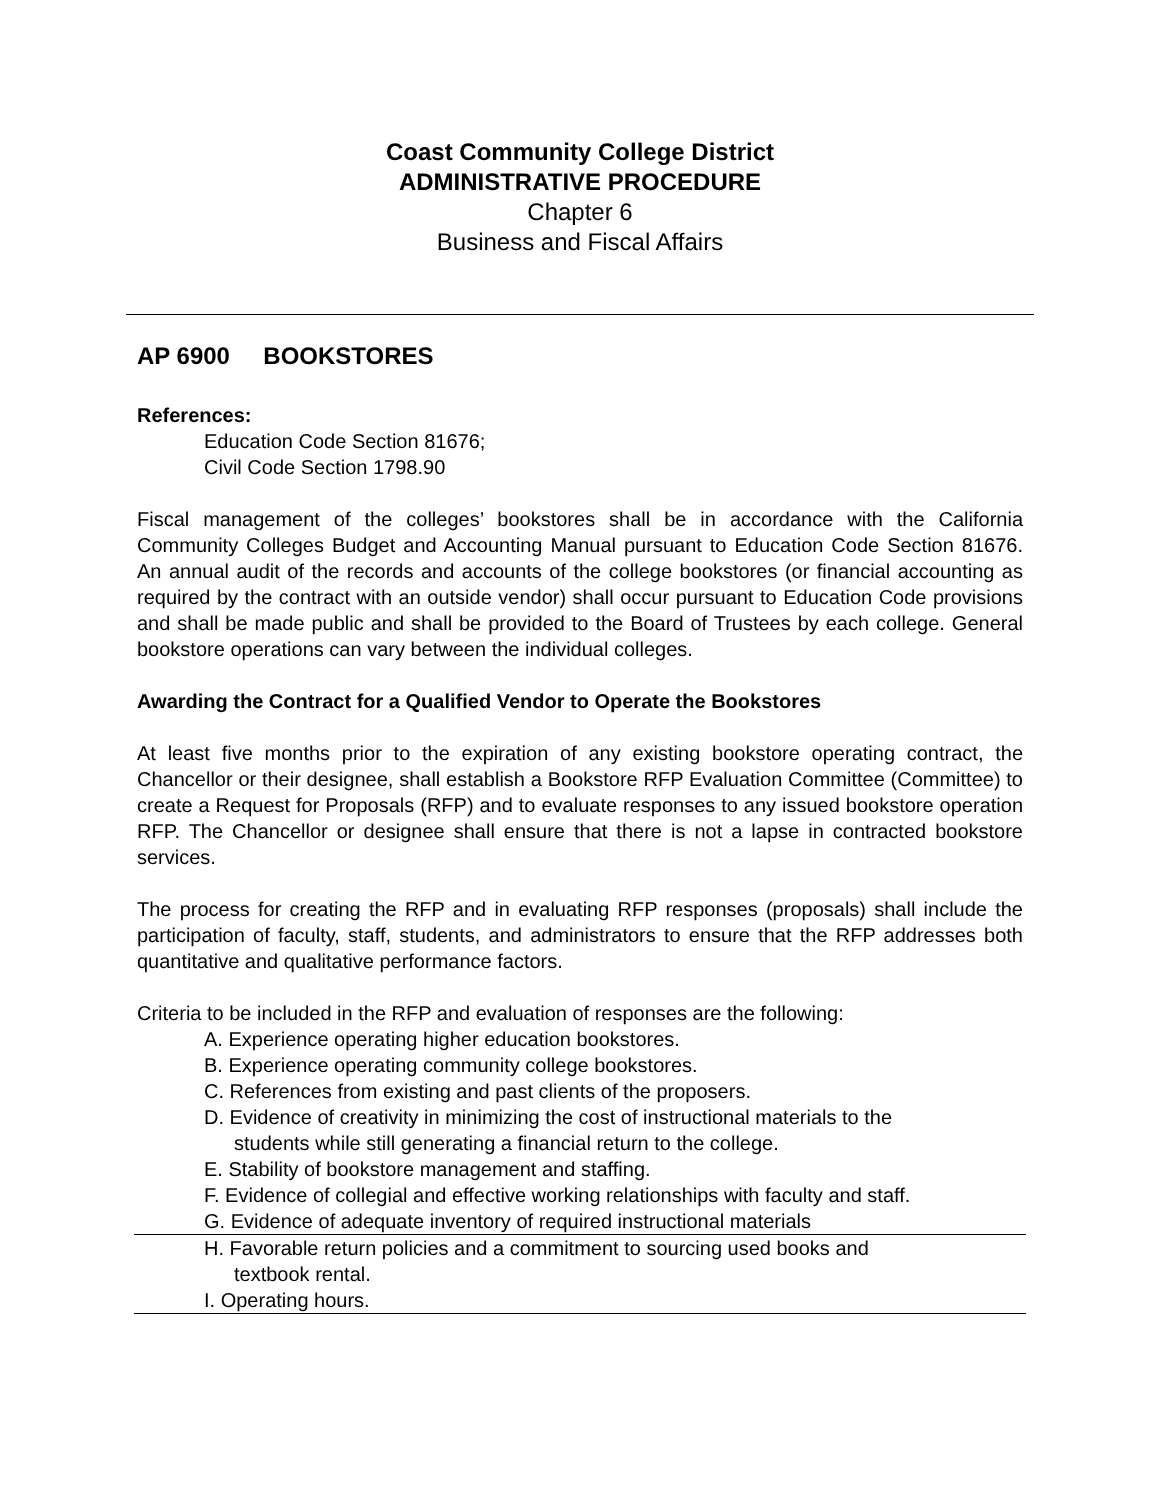Coast Community College District
ADMINISTRATIVE PROCEDURE
Chapter 6
Business and Fiscal Affairs
AP 6900 BOOKSTORES
References:
Education Code Section 81676;
Civil Code Section 1798.90
Fiscal management of the colleges’ bookstores shall be in accordance with the California Community Colleges Budget and Accounting Manual pursuant to Education Code Section 81676. An annual audit of the records and accounts of the college bookstores (or financial accounting as required by the contract with an outside vendor) shall occur pursuant to Education Code provisions and shall be made public and shall be provided to the Board of Trustees by each college. General bookstore operations can vary between the individual colleges.
Awarding the Contract for a Qualified Vendor to Operate the Bookstores
At least five months prior to the expiration of any existing bookstore operating contract, the Chancellor or their designee, shall establish a Bookstore RFP Evaluation Committee (Committee) to create a Request for Proposals (RFP) and to evaluate responses to any issued bookstore operation RFP. The Chancellor or designee shall ensure that there is not a lapse in contracted bookstore services.
The process for creating the RFP and in evaluating RFP responses (proposals) shall include the participation of faculty, staff, students, and administrators to ensure that the RFP addresses both quantitative and qualitative performance factors.
Criteria to be included in the RFP and evaluation of responses are the following:
A. Experience operating higher education bookstores.
B. Experience operating community college bookstores.
C. References from existing and past clients of the proposers.
D. Evidence of creativity in minimizing the cost of instructional materials to the
students while still generating a financial return to the college.
E. Stability of bookstore management and staffing.
F. Evidence of collegial and effective working relationships with faculty and staff.
G. Evidence of adequate inventory of required instructional materials
H. Favorable return policies and a commitment to sourcing used books and
textbook rental.
I. Operating hours.